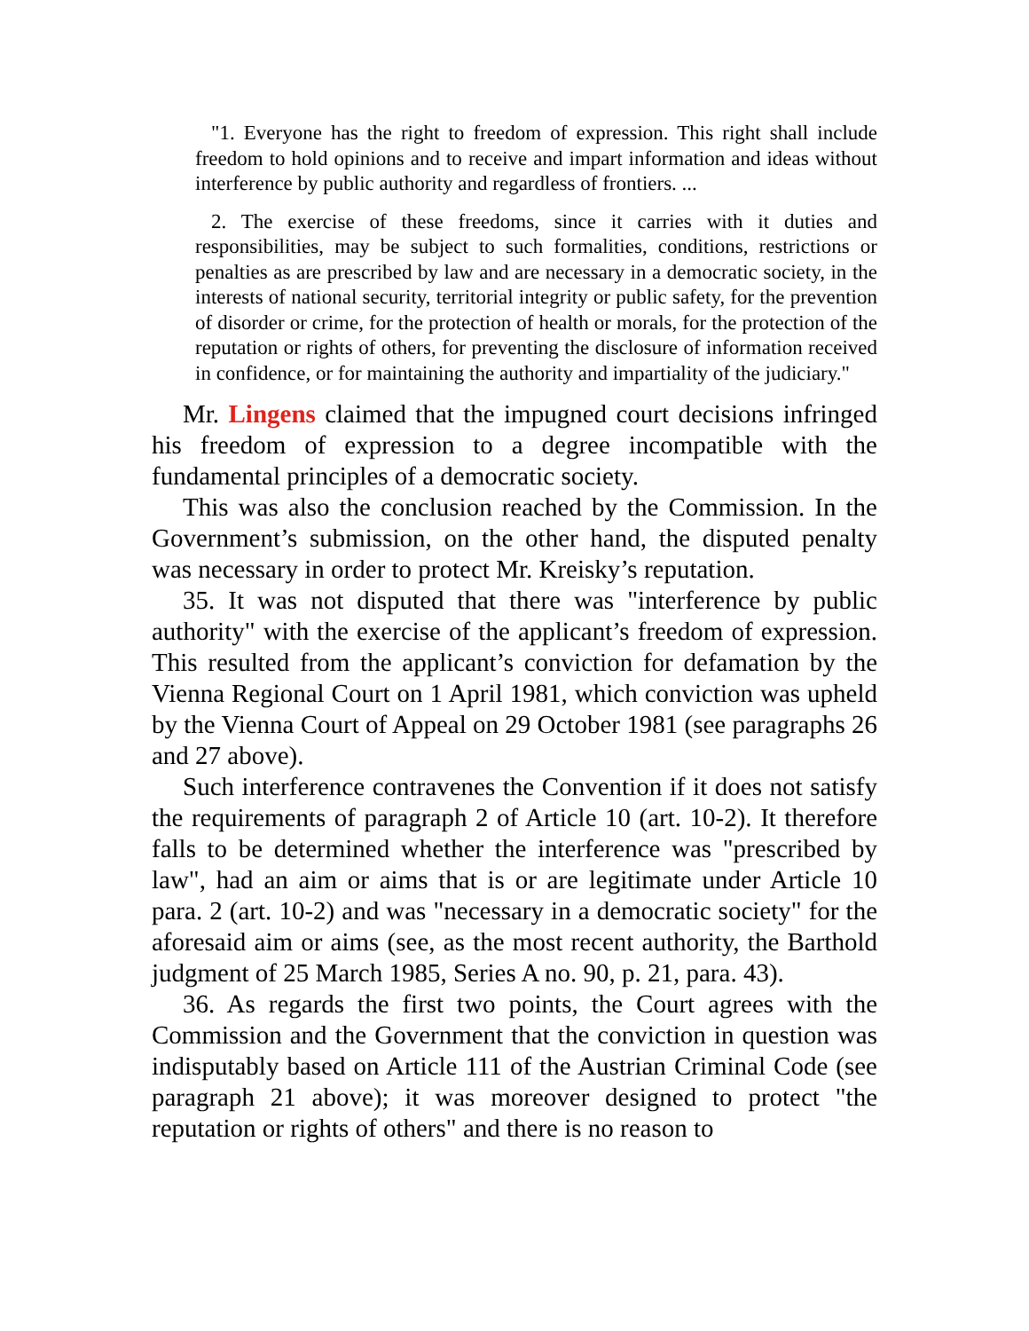"1. Everyone has the right to freedom of expression. This right shall include freedom to hold opinions and to receive and impart information and ideas without interference by public authority and regardless of frontiers. ...
2. The exercise of these freedoms, since it carries with it duties and responsibilities, may be subject to such formalities, conditions, restrictions or penalties as are prescribed by law and are necessary in a democratic society, in the interests of national security, territorial integrity or public safety, for the prevention of disorder or crime, for the protection of health or morals, for the protection of the reputation or rights of others, for preventing the disclosure of information received in confidence, or for maintaining the authority and impartiality of the judiciary."
Mr. Lingens claimed that the impugned court decisions infringed his freedom of expression to a degree incompatible with the fundamental principles of a democratic society.
This was also the conclusion reached by the Commission. In the Government’s submission, on the other hand, the disputed penalty was necessary in order to protect Mr. Kreisky’s reputation.
35. It was not disputed that there was "interference by public authority" with the exercise of the applicant’s freedom of expression. This resulted from the applicant’s conviction for defamation by the Vienna Regional Court on 1 April 1981, which conviction was upheld by the Vienna Court of Appeal on 29 October 1981 (see paragraphs 26 and 27 above).
Such interference contravenes the Convention if it does not satisfy the requirements of paragraph 2 of Article 10 (art. 10-2). It therefore falls to be determined whether the interference was "prescribed by law", had an aim or aims that is or are legitimate under Article 10 para. 2 (art. 10-2) and was "necessary in a democratic society" for the aforesaid aim or aims (see, as the most recent authority, the Barthold judgment of 25 March 1985, Series A no. 90, p. 21, para. 43).
36. As regards the first two points, the Court agrees with the Commission and the Government that the conviction in question was indisputably based on Article 111 of the Austrian Criminal Code (see paragraph 21 above); it was moreover designed to protect "the reputation or rights of others" and there is no reason to